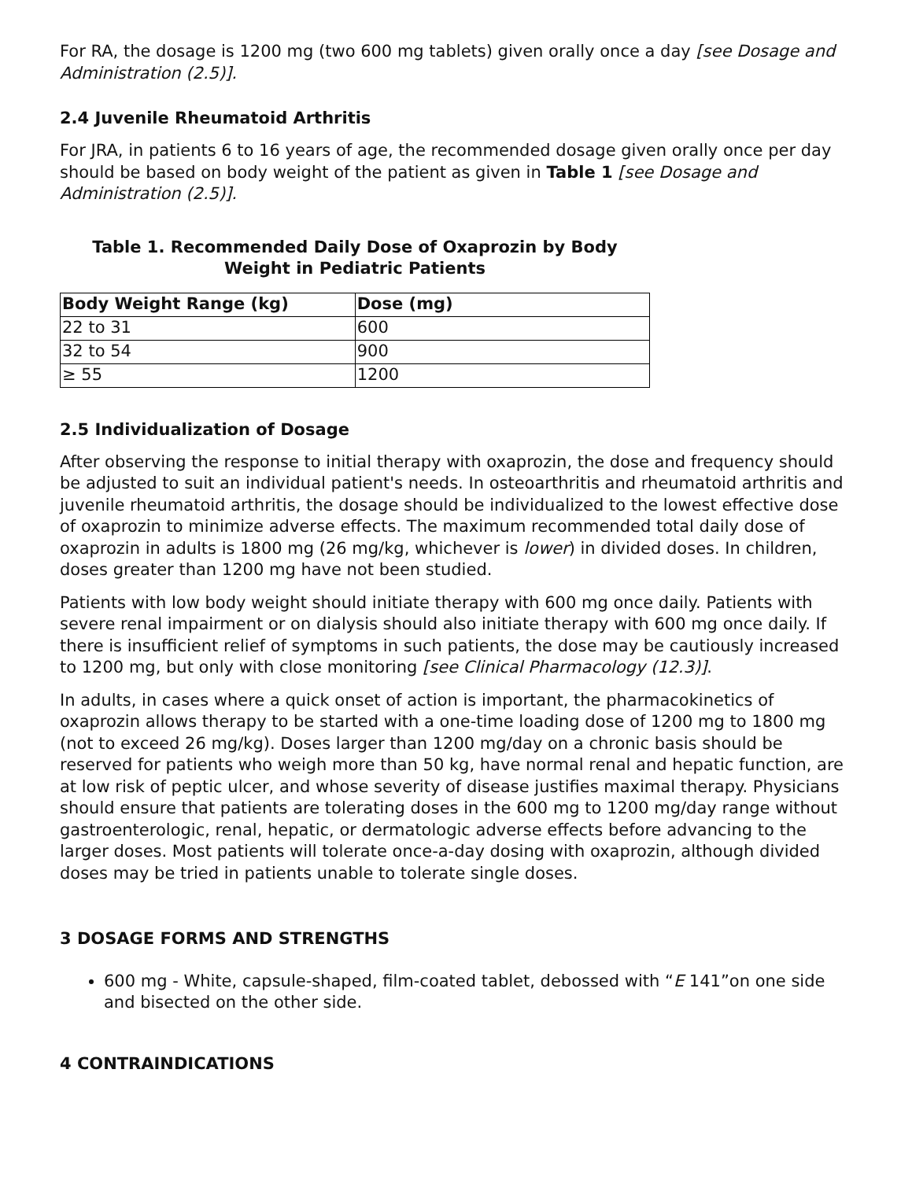For RA, the dosage is 1200 mg (two 600 mg tablets) given orally once a day [see Dosage and Administration (2.5)].
2.4 Juvenile Rheumatoid Arthritis
For JRA, in patients 6 to 16 years of age, the recommended dosage given orally once per day should be based on body weight of the patient as given in Table 1 [see Dosage and Administration (2.5)].
Table 1. Recommended Daily Dose of Oxaprozin by Body Weight in Pediatric Patients
| Body Weight Range (kg) | Dose (mg) |
| --- | --- |
| 22 to 31 | 600 |
| 32 to 54 | 900 |
| ≥ 55 | 1200 |
2.5 Individualization of Dosage
After observing the response to initial therapy with oxaprozin, the dose and frequency should be adjusted to suit an individual patient's needs. In osteoarthritis and rheumatoid arthritis and juvenile rheumatoid arthritis, the dosage should be individualized to the lowest effective dose of oxaprozin to minimize adverse effects. The maximum recommended total daily dose of oxaprozin in adults is 1800 mg (26 mg/kg, whichever is lower) in divided doses. In children, doses greater than 1200 mg have not been studied.
Patients with low body weight should initiate therapy with 600 mg once daily. Patients with severe renal impairment or on dialysis should also initiate therapy with 600 mg once daily. If there is insufficient relief of symptoms in such patients, the dose may be cautiously increased to 1200 mg, but only with close monitoring [see Clinical Pharmacology (12.3)].
In adults, in cases where a quick onset of action is important, the pharmacokinetics of oxaprozin allows therapy to be started with a one-time loading dose of 1200 mg to 1800 mg (not to exceed 26 mg/kg). Doses larger than 1200 mg/day on a chronic basis should be reserved for patients who weigh more than 50 kg, have normal renal and hepatic function, are at low risk of peptic ulcer, and whose severity of disease justifies maximal therapy. Physicians should ensure that patients are tolerating doses in the 600 mg to 1200 mg/day range without gastroenterologic, renal, hepatic, or dermatologic adverse effects before advancing to the larger doses. Most patients will tolerate once-a-day dosing with oxaprozin, although divided doses may be tried in patients unable to tolerate single doses.
3 DOSAGE FORMS AND STRENGTHS
600 mg - White, capsule-shaped, film-coated tablet, debossed with “E 141”on one side and bisected on the other side.
4 CONTRAINDICATIONS